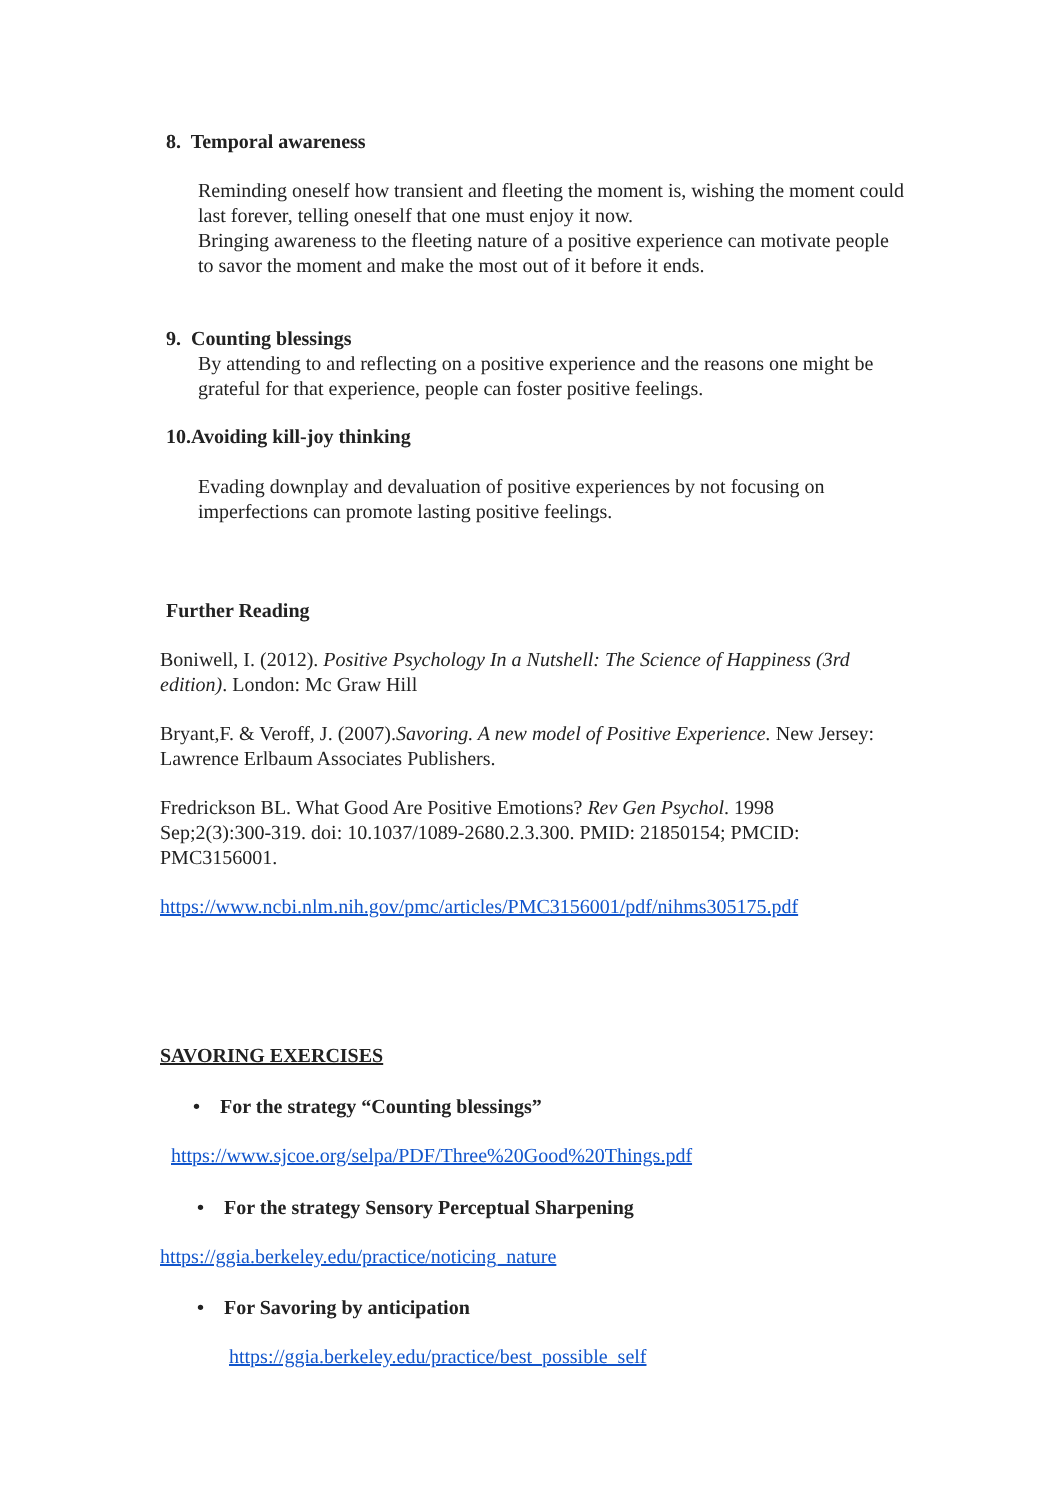8. Temporal awareness
Reminding oneself how transient and fleeting the moment is, wishing the moment could last forever, telling oneself that one must enjoy it now.
Bringing awareness to the fleeting nature of a positive experience can motivate people to savor the moment and make the most out of it before it ends.
9. Counting blessings
By attending to and reflecting on a positive experience and the reasons one might be grateful for that experience, people can foster positive feelings.
10.Avoiding kill-joy thinking
Evading downplay and devaluation of positive experiences by not focusing on imperfections can promote lasting positive feelings.
Further Reading
Boniwell, I. (2012). Positive Psychology In a Nutshell: The Science of Happiness (3rd edition). London: Mc Graw Hill
Bryant,F. & Veroff, J. (2007).Savoring. A new model of Positive Experience. New Jersey: Lawrence Erlbaum Associates Publishers.
Fredrickson BL. What Good Are Positive Emotions? Rev Gen Psychol. 1998 Sep;2(3):300-319. doi: 10.1037/1089-2680.2.3.300. PMID: 21850154; PMCID: PMC3156001.
https://www.ncbi.nlm.nih.gov/pmc/articles/PMC3156001/pdf/nihms305175.pdf
SAVORING EXERCISES
• For the strategy “Counting blessings”
https://www.sjcoe.org/selpa/PDF/Three%20Good%20Things.pdf
• For the strategy Sensory Perceptual Sharpening
https://ggia.berkeley.edu/practice/noticing_nature
• For Savoring by anticipation
https://ggia.berkeley.edu/practice/best_possible_self